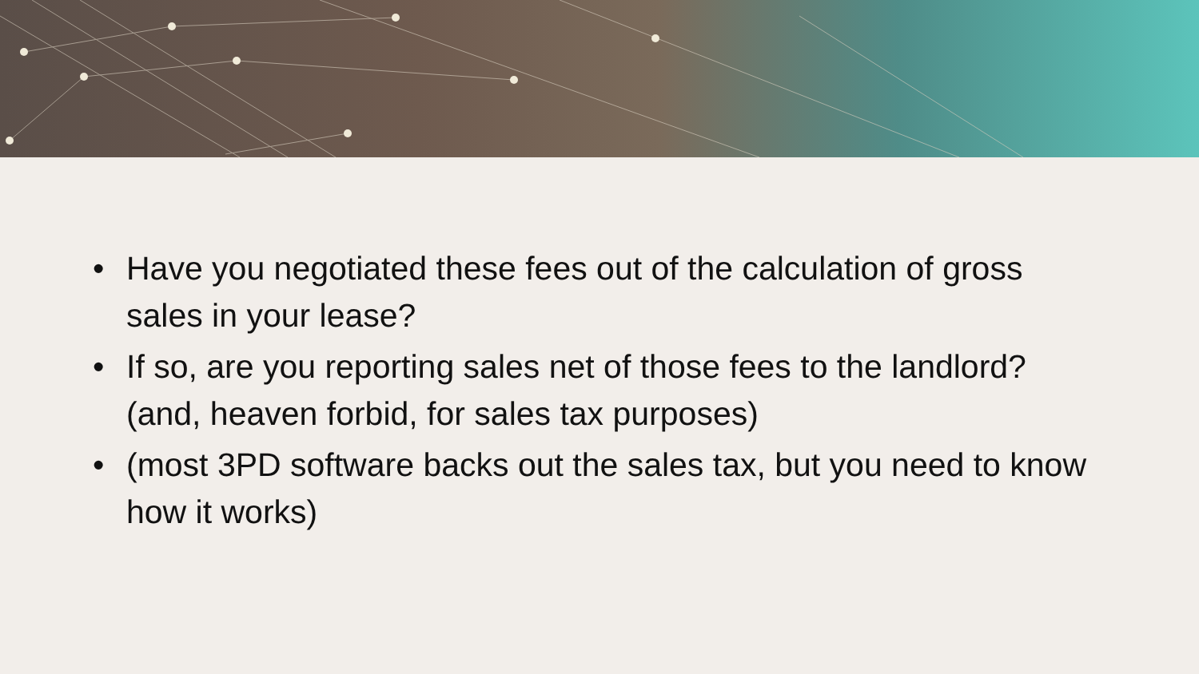• Have you negotiated these fees out of the calculation of gross sales in your lease?
• If so, are you reporting sales net of those fees to the landlord? (and, heaven forbid, for sales tax purposes)
• (most 3PD software backs out the sales tax, but you need to know how it works)